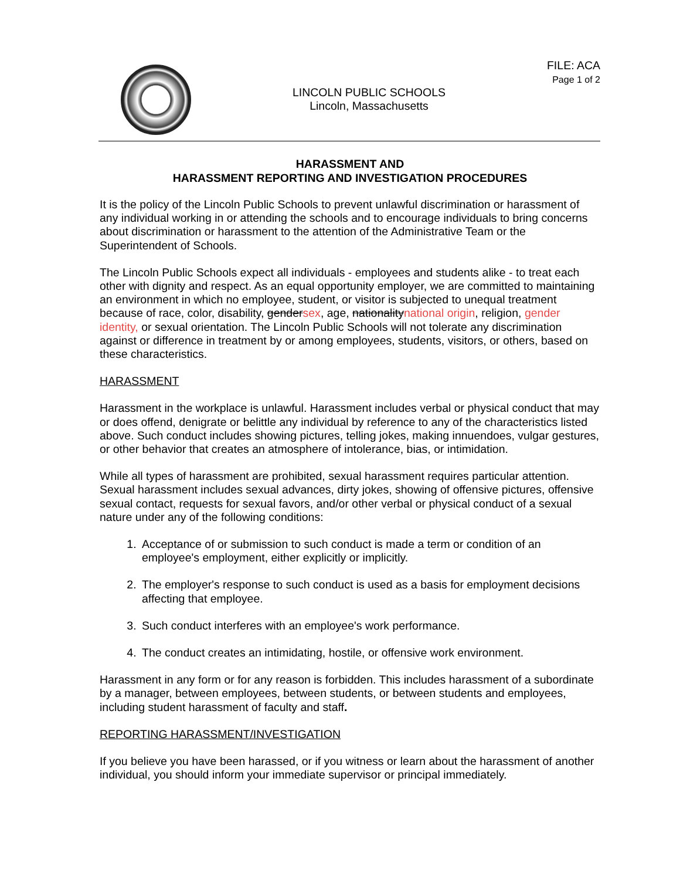LINCOLN PUBLIC SCHOOLS
Lincoln, Massachusetts
FILE: ACA
Page 1 of 2
HARASSMENT AND
HARASSMENT REPORTING AND INVESTIGATION PROCEDURES
It is the policy of the Lincoln Public Schools to prevent unlawful discrimination or harassment of any individual working in or attending the schools and to encourage individuals to bring concerns about discrimination or harassment to the attention of the Administrative Team or the Superintendent of Schools.
The Lincoln Public Schools expect all individuals - employees and students alike - to treat each other with dignity and respect. As an equal opportunity employer, we are committed to maintaining an environment in which no employee, student, or visitor is subjected to unequal treatment because of race, color, disability, gendersex, age, nationalitynational origin, religion, gender identity, or sexual orientation. The Lincoln Public Schools will not tolerate any discrimination against or difference in treatment by or among employees, students, visitors, or others, based on these characteristics.
HARASSMENT
Harassment in the workplace is unlawful. Harassment includes verbal or physical conduct that may or does offend, denigrate or belittle any individual by reference to any of the characteristics listed above. Such conduct includes showing pictures, telling jokes, making innuendoes, vulgar gestures, or other behavior that creates an atmosphere of intolerance, bias, or intimidation.
While all types of harassment are prohibited, sexual harassment requires particular attention. Sexual harassment includes sexual advances, dirty jokes, showing of offensive pictures, offensive sexual contact, requests for sexual favors, and/or other verbal or physical conduct of a sexual nature under any of the following conditions:
1. Acceptance of or submission to such conduct is made a term or condition of an employee's employment, either explicitly or implicitly.
2. The employer's response to such conduct is used as a basis for employment decisions affecting that employee.
3. Such conduct interferes with an employee's work performance.
4. The conduct creates an intimidating, hostile, or offensive work environment.
Harassment in any form or for any reason is forbidden. This includes harassment of a subordinate by a manager, between employees, between students, or between students and employees, including student harassment of faculty and staff.
REPORTING HARASSMENT/INVESTIGATION
If you believe you have been harassed, or if you witness or learn about the harassment of another individual, you should inform your immediate supervisor or principal immediately.